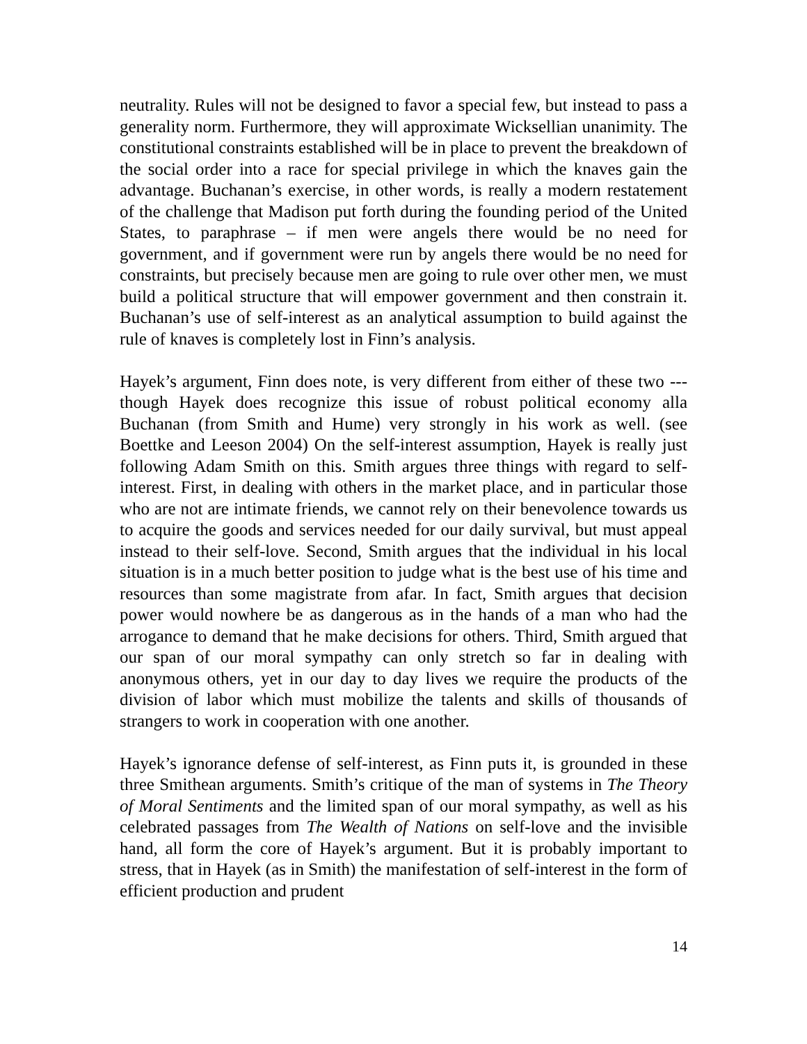neutrality. Rules will not be designed to favor a special few, but instead to pass a generality norm. Furthermore, they will approximate Wicksellian unanimity. The constitutional constraints established will be in place to prevent the breakdown of the social order into a race for special privilege in which the knaves gain the advantage. Buchanan’s exercise, in other words, is really a modern restatement of the challenge that Madison put forth during the founding period of the United States, to paraphrase – if men were angels there would be no need for government, and if government were run by angels there would be no need for constraints, but precisely because men are going to rule over other men, we must build a political structure that will empower government and then constrain it. Buchanan’s use of self-interest as an analytical assumption to build against the rule of knaves is completely lost in Finn’s analysis.
Hayek’s argument, Finn does note, is very different from either of these two --- though Hayek does recognize this issue of robust political economy alla Buchanan (from Smith and Hume) very strongly in his work as well. (see Boettke and Leeson 2004) On the self-interest assumption, Hayek is really just following Adam Smith on this. Smith argues three things with regard to self-interest. First, in dealing with others in the market place, and in particular those who are not are intimate friends, we cannot rely on their benevolence towards us to acquire the goods and services needed for our daily survival, but must appeal instead to their self-love. Second, Smith argues that the individual in his local situation is in a much better position to judge what is the best use of his time and resources than some magistrate from afar. In fact, Smith argues that decision power would nowhere be as dangerous as in the hands of a man who had the arrogance to demand that he make decisions for others. Third, Smith argued that our span of our moral sympathy can only stretch so far in dealing with anonymous others, yet in our day to day lives we require the products of the division of labor which must mobilize the talents and skills of thousands of strangers to work in cooperation with one another.
Hayek’s ignorance defense of self-interest, as Finn puts it, is grounded in these three Smithean arguments. Smith’s critique of the man of systems in The Theory of Moral Sentiments and the limited span of our moral sympathy, as well as his celebrated passages from The Wealth of Nations on self-love and the invisible hand, all form the core of Hayek’s argument. But it is probably important to stress, that in Hayek (as in Smith) the manifestation of self-interest in the form of efficient production and prudent
14